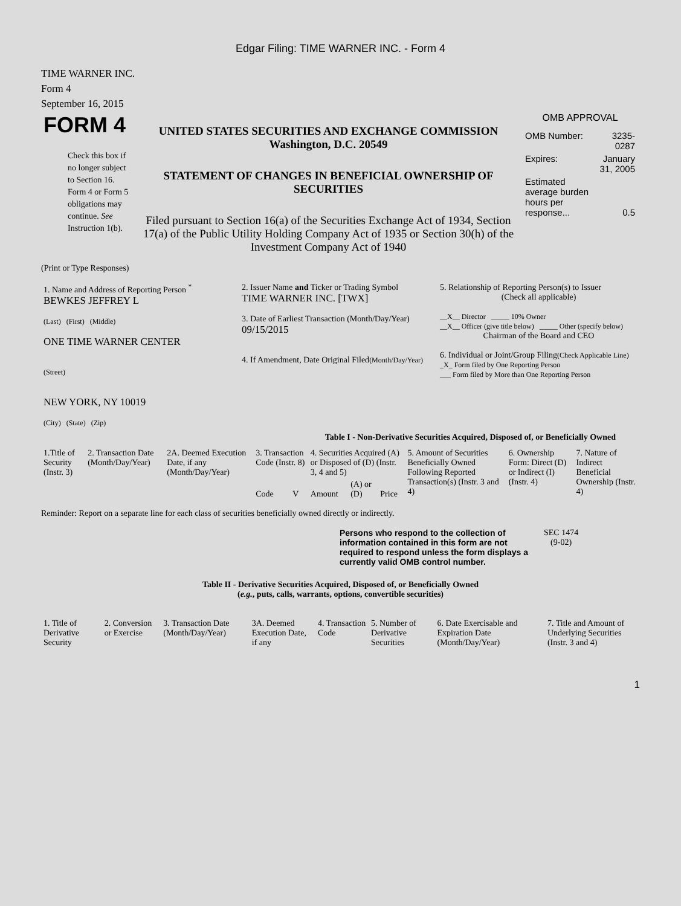Edgar Filing: TIME WARNER INC. - Form 4
TIME WARNER INC.
Form 4
September 16, 2015
| FORM 4 Check this box if no longer subject to Section 16. Form 4 or Form 5 obligations may continue. See Instruction 1(b). | UNITED STATES SECURITIES AND EXCHANGE COMMISSION Washington, D.C. 20549 STATEMENT OF CHANGES IN BENEFICIAL OWNERSHIP OF SECURITIES Filed pursuant to Section 16(a) of the Securities Exchange Act of 1934, Section 17(a) of the Public Utility Holding Company Act of 1935 or Section 30(h) of the Investment Company Act of 1940 | OMB APPROVAL / OMB Number: / 3235-0287 / / Expires: / January 31, 2005 / / Estimated average burden hours per response... / 0.5 / |
(Print or Type Responses)
| 1. Name and Address of Reporting Person <sup>*</sup> BEWKES JEFFREY L (Last) (First) (Middle) ONE TIME WARNER CENTER (Street) NEW YORK, NY 10019 (City) (State) (Zip) | 2. Issuer Name and Ticker or Trading Symbol TIME WARNER INC. [TWX] 3. Date of Earliest Transaction (Month/Day/Year) 09/15/2015 4. If Amendment, Date Original Filed (Month/Day/Year) | 5. Relationship of Reporting Person(s) to Issuer (Check all applicable) __X__ Director _____ 10% Owner __X__ Officer (give title below) _____ Other (specify below) Chairman of the Board and CEO 6. Individual or Joint/Group Filing (Check Applicable Line) _X_ Form filed by One Reporting Person ___ Form filed by More than One Reporting Person |
Table I - Non-Derivative Securities Acquired, Disposed of, or Beneficially Owned
| 1.Title of Security (Instr. 3) | 2. Transaction Date (Month/Day/Year) | 2A. Deemed Execution Date, if any (Month/Day/Year) | 3. Transaction Code (Instr. 8) | | 4. Securities Acquired (A) or Disposed of (D) (Instr. 3, 4 and 5) | | | 5. Amount of Securities Beneficially Owned Following Reported Transaction(s) (Instr. 3 and 4) | 6. Ownership Form: Direct (D) or Indirect (I) (Instr. 4) | 7. Nature of Indirect Beneficial Ownership (Instr. 4) |
| --- | --- | --- | --- | --- | --- | --- | --- | --- | --- | --- |
| | | | Code | V | Amount | (A) or (D) | Price | | | |
Reminder: Report on a separate line for each class of securities beneficially owned directly or indirectly.
| Persons who respond to the collection of information contained in this form are not required to respond unless the form displays a currently valid OMB control number. | SEC 1474 (9-02) |
Table II - Derivative Securities Acquired, Disposed of, or Beneficially Owned
(e.g., puts, calls, warrants, options, convertible securities)
| 1. Title of Derivative Security | 2. Conversion or Exercise | 3. Transaction Date (Month/Day/Year) | 3A. Deemed Execution Date, if any | 4. Transaction Code | 5. Number of Derivative Securities | 6. Date Exercisable and Expiration Date (Month/Day/Year) | 7. Title and Amount of Underlying Securities (Instr. 3 and 4) |
| --- | --- | --- | --- | --- | --- | --- | --- |
1